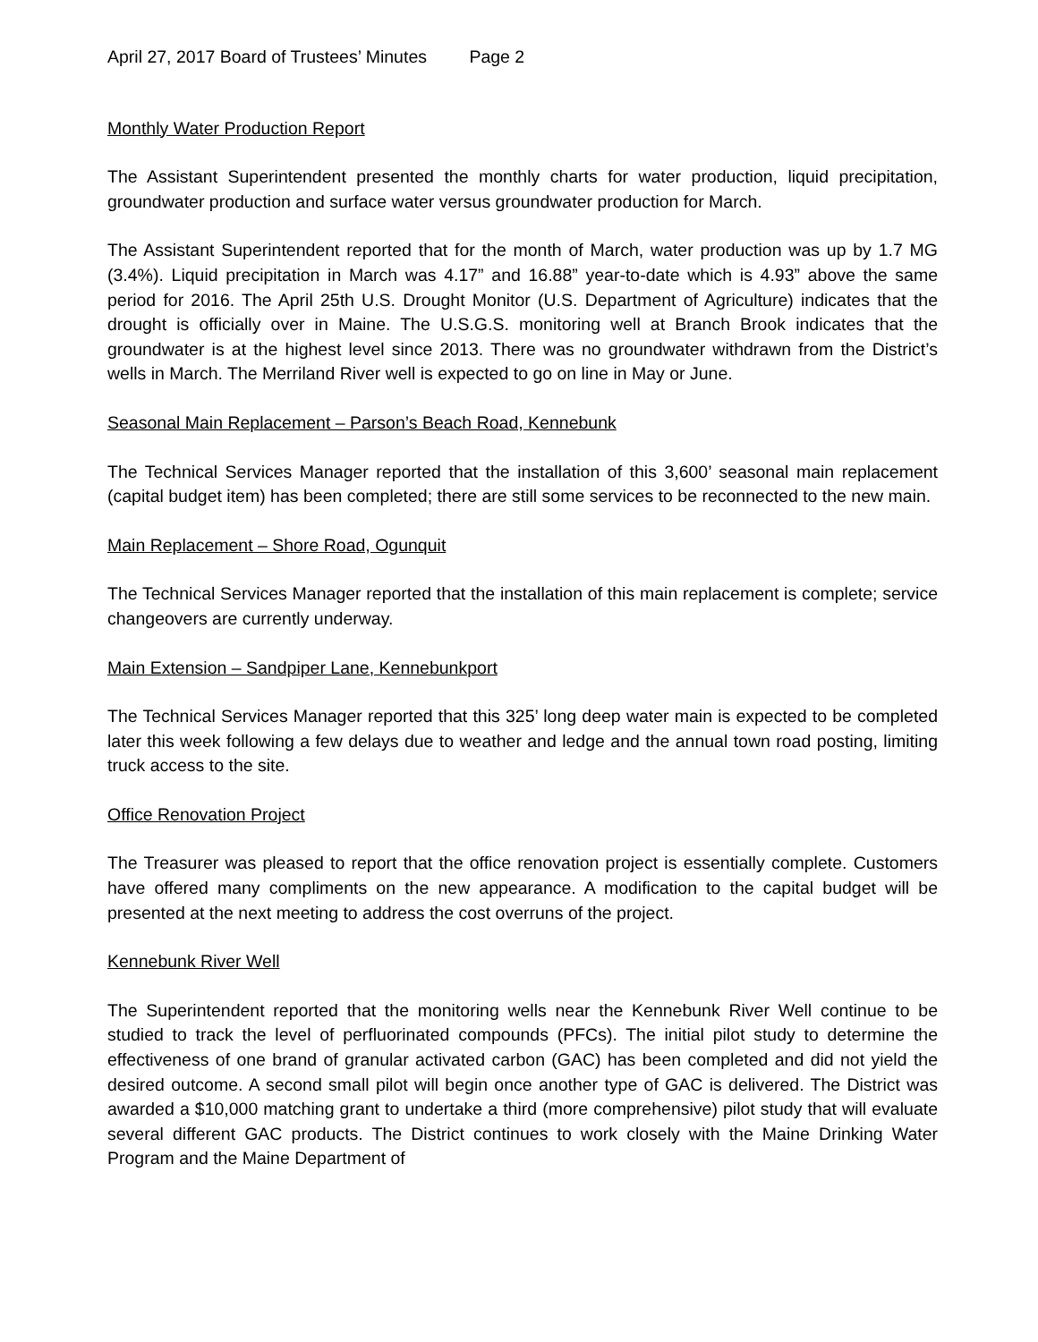April 27, 2017 Board of Trustees’ Minutes Page 2
Monthly Water Production Report
The Assistant Superintendent presented the monthly charts for water production, liquid precipitation, groundwater production and surface water versus groundwater production for March.
The Assistant Superintendent reported that for the month of March, water production was up by 1.7 MG (3.4%). Liquid precipitation in March was 4.17” and 16.88” year-to-date which is 4.93” above the same period for 2016. The April 25th U.S. Drought Monitor (U.S. Department of Agriculture) indicates that the drought is officially over in Maine. The U.S.G.S. monitoring well at Branch Brook indicates that the groundwater is at the highest level since 2013. There was no groundwater withdrawn from the District’s wells in March. The Merriland River well is expected to go on line in May or June.
Seasonal Main Replacement – Parson’s Beach Road, Kennebunk
The Technical Services Manager reported that the installation of this 3,600’ seasonal main replacement (capital budget item) has been completed; there are still some services to be reconnected to the new main.
Main Replacement – Shore Road, Ogunquit
The Technical Services Manager reported that the installation of this main replacement is complete; service changeovers are currently underway.
Main Extension – Sandpiper Lane, Kennebunkport
The Technical Services Manager reported that this 325’ long deep water main is expected to be completed later this week following a few delays due to weather and ledge and the annual town road posting, limiting truck access to the site.
Office Renovation Project
The Treasurer was pleased to report that the office renovation project is essentially complete. Customers have offered many compliments on the new appearance. A modification to the capital budget will be presented at the next meeting to address the cost overruns of the project.
Kennebunk River Well
The Superintendent reported that the monitoring wells near the Kennebunk River Well continue to be studied to track the level of perfluorinated compounds (PFCs). The initial pilot study to determine the effectiveness of one brand of granular activated carbon (GAC) has been completed and did not yield the desired outcome. A second small pilot will begin once another type of GAC is delivered. The District was awarded a $10,000 matching grant to undertake a third (more comprehensive) pilot study that will evaluate several different GAC products. The District continues to work closely with the Maine Drinking Water Program and the Maine Department of